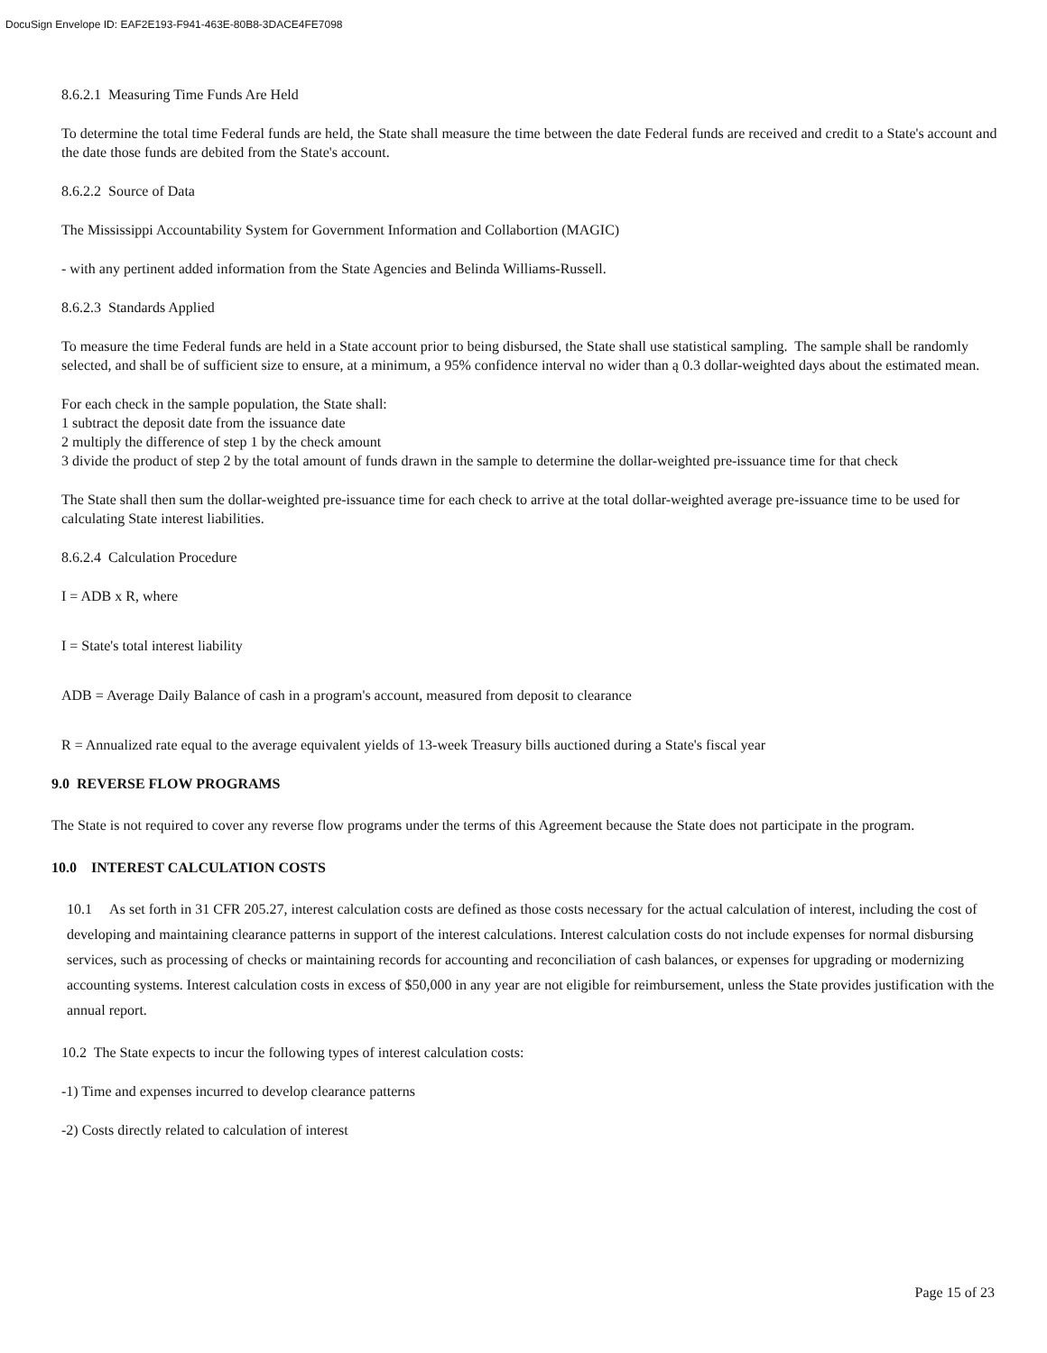DocuSign Envelope ID: EAF2E193-F941-463E-80B8-3DACE4FE7098
8.6.2.1 Measuring Time Funds Are Held
To determine the total time Federal funds are held, the State shall measure the time between the date Federal funds are received and credit to a State's account and the date those funds are debited from the State's account.
8.6.2.2 Source of Data
The Mississippi Accountability System for Government Information and Collabortion (MAGIC)
- with any pertinent added information from the State Agencies and Belinda Williams-Russell.
8.6.2.3 Standards Applied
To measure the time Federal funds are held in a State account prior to being disbursed, the State shall use statistical sampling. The sample shall be randomly selected, and shall be of sufficient size to ensure, at a minimum, a 95% confidence interval no wider than ą 0.3 dollar-weighted days about the estimated mean.
For each check in the sample population, the State shall:
1 subtract the deposit date from the issuance date
2 multiply the difference of step 1 by the check amount
3 divide the product of step 2 by the total amount of funds drawn in the sample to determine the dollar-weighted pre-issuance time for that check
The State shall then sum the dollar-weighted pre-issuance time for each check to arrive at the total dollar-weighted average pre-issuance time to be used for calculating State interest liabilities.
8.6.2.4 Calculation Procedure
I = ADB x R, where
I = State's total interest liability
ADB = Average Daily Balance of cash in a program's account, measured from deposit to clearance
R = Annualized rate equal to the average equivalent yields of 13-week Treasury bills auctioned during a State's fiscal year
9.0 REVERSE FLOW PROGRAMS
The State is not required to cover any reverse flow programs under the terms of this Agreement because the State does not participate in the program.
10.0 INTEREST CALCULATION COSTS
10.1 As set forth in 31 CFR 205.27, interest calculation costs are defined as those costs necessary for the actual calculation of interest, including the cost of developing and maintaining clearance patterns in support of the interest calculations. Interest calculation costs do not include expenses for normal disbursing services, such as processing of checks or maintaining records for accounting and reconciliation of cash balances, or expenses for upgrading or modernizing accounting systems. Interest calculation costs in excess of $50,000 in any year are not eligible for reimbursement, unless the State provides justification with the annual report.
10.2 The State expects to incur the following types of interest calculation costs:
-1) Time and expenses incurred to develop clearance patterns
-2) Costs directly related to calculation of interest
Page 15 of 23